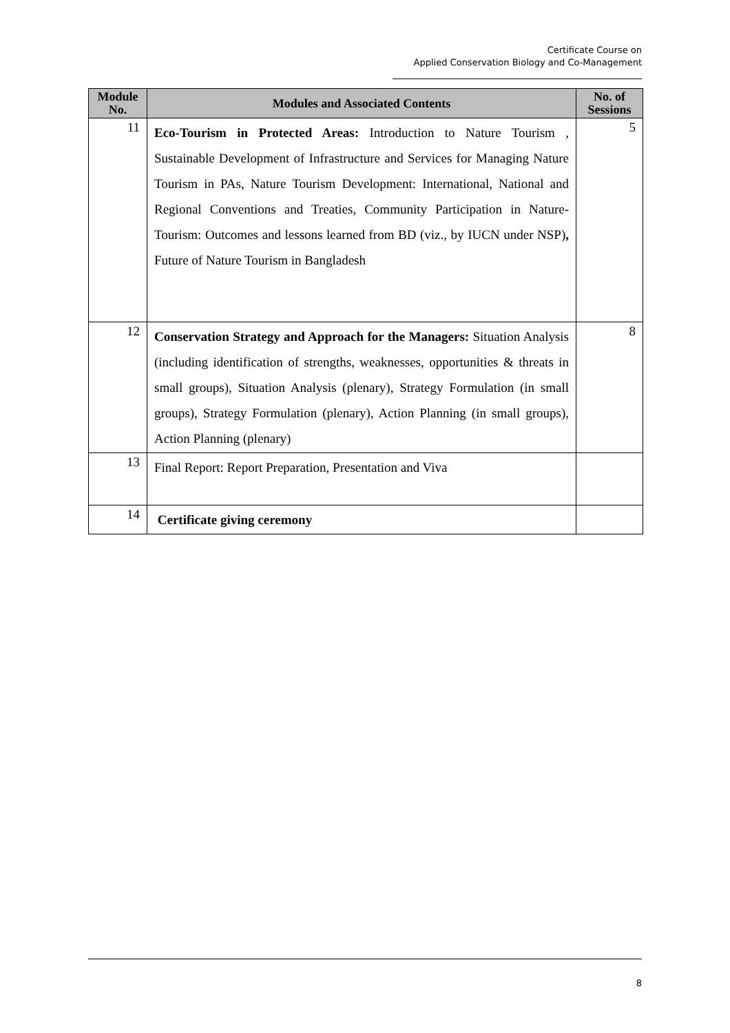Certificate Course on
Applied Conservation Biology and Co-Management
| Module No. | Modules and Associated Contents | No. of Sessions |
| --- | --- | --- |
| 11 | Eco-Tourism in Protected Areas: Introduction to Nature Tourism , Sustainable Development of Infrastructure and Services for Managing Nature Tourism in PAs, Nature Tourism Development: International, National and Regional Conventions and Treaties, Community Participation in Nature-Tourism: Outcomes and lessons learned from BD (viz., by IUCN under NSP) , Future of Nature Tourism in Bangladesh | 5 |
| 12 | Conservation Strategy and Approach for the Managers: Situation Analysis (including identification of strengths, weaknesses, opportunities & threats in small groups), Situation Analysis (plenary), Strategy Formulation (in small groups), Strategy Formulation (plenary), Action Planning (in small groups), Action Planning (plenary) | 8 |
| 13 | Final Report: Report Preparation, Presentation and Viva | |
| 14 | Certificate giving ceremony | |
8